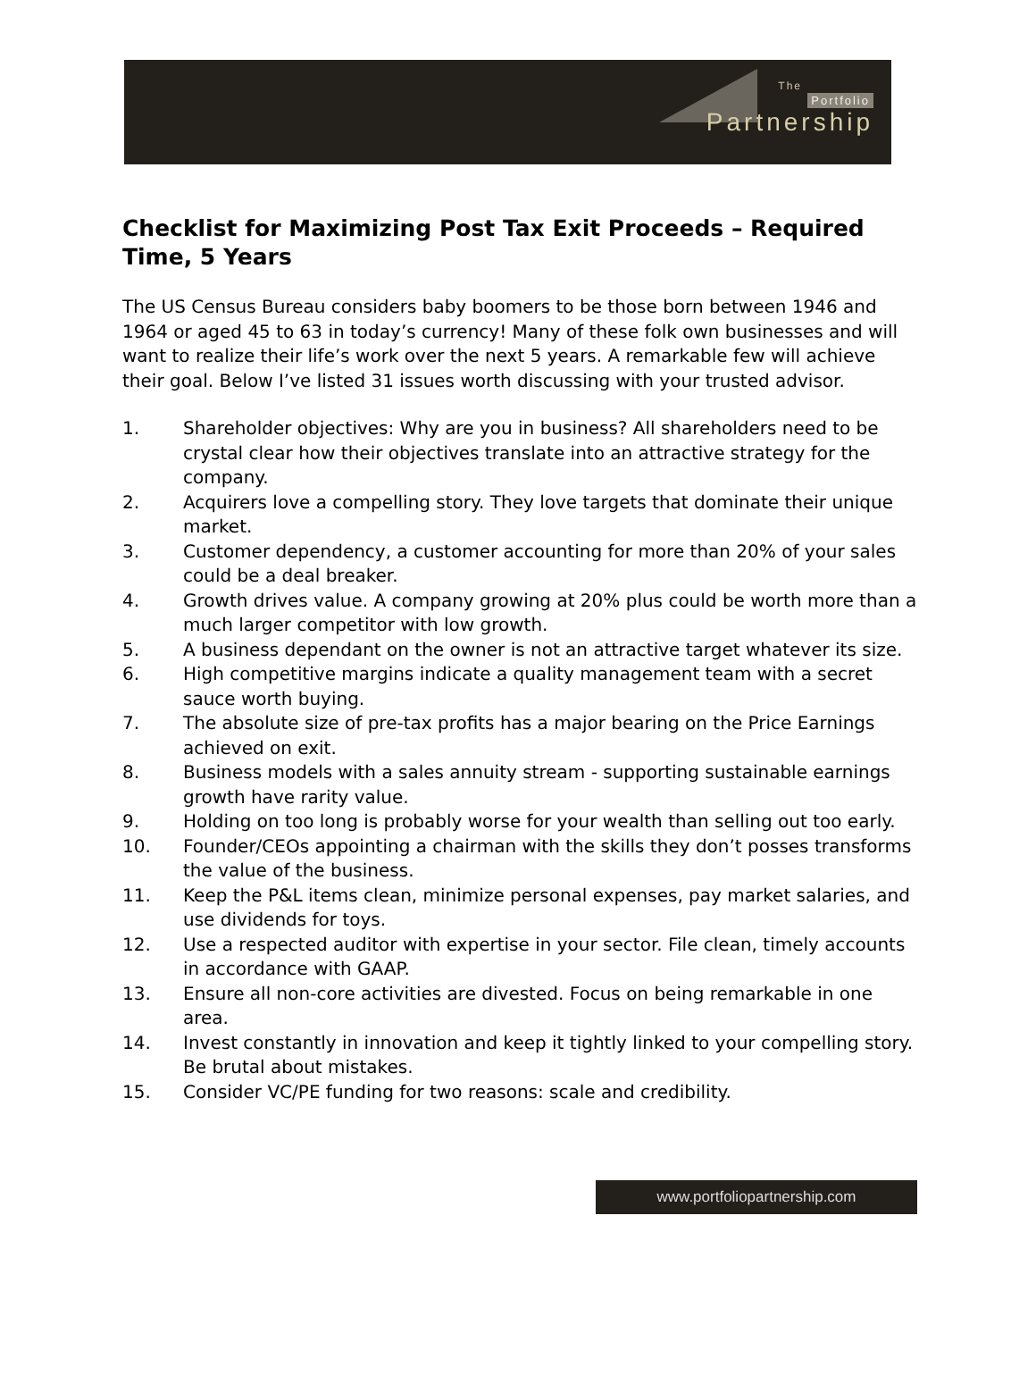The
Portfolio
Partnership
Checklist for Maximizing Post Tax Exit Proceeds – Required Time, 5 Years
The US Census Bureau considers baby boomers to be those born between 1946 and 1964 or aged 45 to 63 in today’s currency! Many of these folk own businesses and will want to realize their life’s work over the next 5 years. A remarkable few will achieve their goal. Below I’ve listed 31 issues worth discussing with your trusted advisor.
1. Shareholder objectives: Why are you in business? All shareholders need to be crystal clear how their objectives translate into an attractive strategy for the company.
2. Acquirers love a compelling story. They love targets that dominate their unique market.
3. Customer dependency, a customer accounting for more than 20% of your sales could be a deal breaker.
4. Growth drives value. A company growing at 20% plus could be worth more than a much larger competitor with low growth.
5. A business dependant on the owner is not an attractive target whatever its size.
6. High competitive margins indicate a quality management team with a secret sauce worth buying.
7. The absolute size of pre-tax profits has a major bearing on the Price Earnings achieved on exit.
8. Business models with a sales annuity stream - supporting sustainable earnings growth have rarity value.
9. Holding on too long is probably worse for your wealth than selling out too early.
10. Founder/CEOs appointing a chairman with the skills they don’t posses transforms the value of the business.
11. Keep the P&L items clean, minimize personal expenses, pay market salaries, and use dividends for toys.
12. Use a respected auditor with expertise in your sector. File clean, timely accounts in accordance with GAAP.
13. Ensure all non-core activities are divested. Focus on being remarkable in one area.
14. Invest constantly in innovation and keep it tightly linked to your compelling story. Be brutal about mistakes.
15. Consider VC/PE funding for two reasons: scale and credibility.
www.portfoliopartnership.com